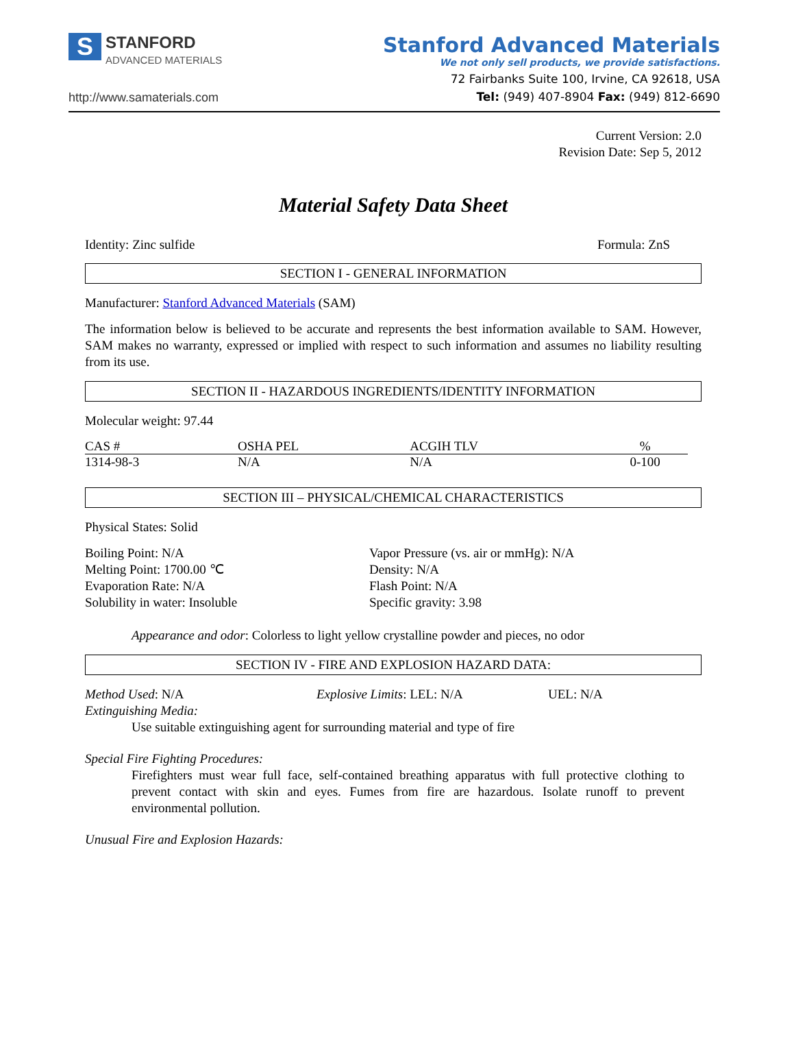S STANFORD
ADVANCED MATERIALS
http://www.samaterials.com
Stanford Advanced Materials
We not only sell products, we provide satisfactions.
72 Fairbanks Suite 100, Irvine, CA 92618, USA
Tel: (949) 407-8904 Fax: (949) 812-6690
Current Version: 2.0
Revision Date: Sep 5, 2012
Material Safety Data Sheet
Identity: Zinc sulfide Formula: ZnS
SECTION I - GENERAL INFORMATION
Manufacturer: Stanford Advanced Materials (SAM)
The information below is believed to be accurate and represents the best information available to SAM. However, SAM makes no warranty, expressed or implied with respect to such information and assumes no liability resulting from its use.
SECTION II - HAZARDOUS INGREDIENTS/IDENTITY INFORMATION
Molecular weight: 97.44
| CAS # | OSHA PEL | ACGIH TLV | % |
| --- | --- | --- | --- |
| 1314-98-3 | N/A | N/A | 0-100 |
SECTION III – PHYSICAL/CHEMICAL CHARACTERISTICS
Physical States: Solid
Boiling Point: N/A
Melting Point: 1700.00 ℃
Evaporation Rate: N/A
Solubility in water: Insoluble
Vapor Pressure (vs. air or mmHg): N/A
Density: N/A
Flash Point: N/A
Specific gravity: 3.98
Appearance and odor: Colorless to light yellow crystalline powder and pieces, no odor
SECTION IV - FIRE AND EXPLOSION HAZARD DATA:
Method Used: N/A Explosive Limits: LEL: N/A UEL: N/A
Extinguishing Media:
Use suitable extinguishing agent for surrounding material and type of fire
Special Fire Fighting Procedures:
Firefighters must wear full face, self-contained breathing apparatus with full protective clothing to prevent contact with skin and eyes. Fumes from fire are hazardous. Isolate runoff to prevent environmental pollution.
Unusual Fire and Explosion Hazards: